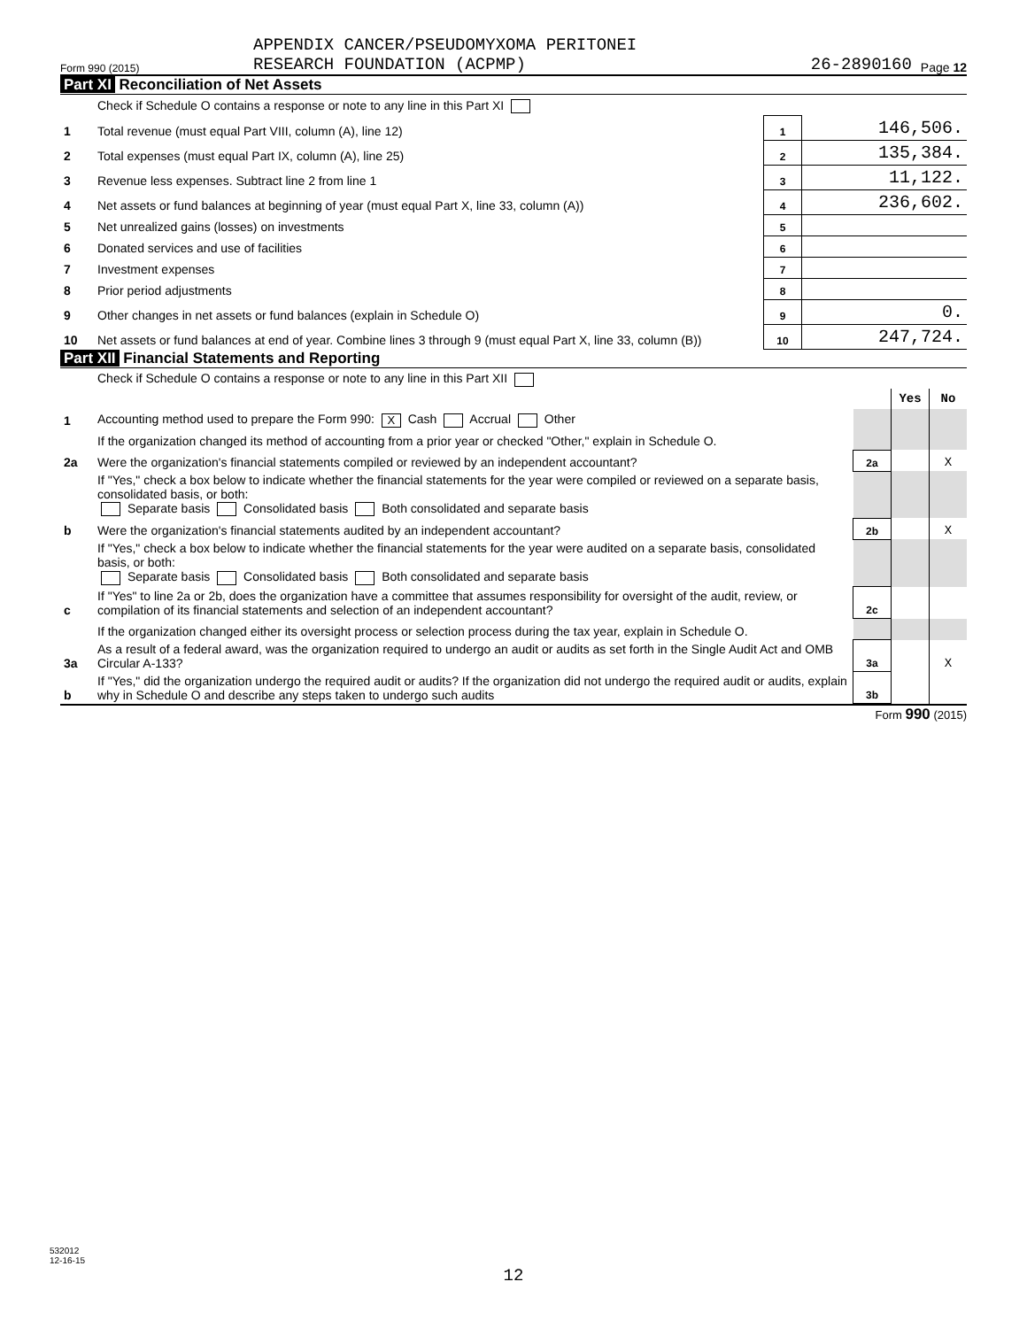Form 990 (2015)
APPENDIX CANCER/PSEUDOMYXOMA PERITONEI
RESEARCH FOUNDATION (ACPMP)
26-2890160
Page 12
Part XI Reconciliation of Net Assets
| | Check if Schedule O contains a response or note to any line in this Part XI | | |
| 1 | Total revenue (must equal Part VIII, column (A), line 12) | 1 | 146,506. |
| 2 | Total expenses (must equal Part IX, column (A), line 25) | 2 | 135,384. |
| 3 | Revenue less expenses. Subtract line 2 from line 1 | 3 | 11,122. |
| 4 | Net assets or fund balances at beginning of year (must equal Part X, line 33, column (A)) | 4 | 236,602. |
| 5 | Net unrealized gains (losses) on investments | 5 | |
| 6 | Donated services and use of facilities | 6 | |
| 7 | Investment expenses | 7 | |
| 8 | Prior period adjustments | 8 | |
| 9 | Other changes in net assets or fund balances (explain in Schedule O) | 9 | 0. |
| 10 | Net assets or fund balances at end of year. Combine lines 3 through 9 (must equal Part X, line 33, column (B)) | 10 | 247,724. |
Part XII Financial Statements and Reporting
| | Check if Schedule O contains a response or note to any line in this Part XII | | | |
| | | | Yes | No |
| 1 | Accounting method used to prepare the Form 990: X Cash Accrual Other | | | |
| | If the organization changed its method of accounting from a prior year or checked "Other," explain in Schedule O. | | | |
| 2a | Were the organization's financial statements compiled or reviewed by an independent accountant? | 2a | | X |
| | If "Yes," check a box below to indicate whether the financial statements for the year were compiled or reviewed on a separate basis, consolidated basis, or both: Separate basis Consolidated basis Both consolidated and separate basis | | | |
| b | Were the organization's financial statements audited by an independent accountant? | 2b | | X |
| | If "Yes," check a box below to indicate whether the financial statements for the year were audited on a separate basis, consolidated basis, or both: Separate basis Consolidated basis Both consolidated and separate basis | | | |
| c | If "Yes" to line 2a or 2b, does the organization have a committee that assumes responsibility for oversight of the audit, review, or compilation of its financial statements and selection of an independent accountant? | 2c | | |
| | If the organization changed either its oversight process or selection process during the tax year, explain in Schedule O. | | | |
| 3a | As a result of a federal award, was the organization required to undergo an audit or audits as set forth in the Single Audit Act and OMB Circular A-133? | 3a | | X |
| b | If "Yes," did the organization undergo the required audit or audits? If the organization did not undergo the required audit or audits, explain why in Schedule O and describe any steps taken to undergo such audits | 3b | | |
Form 990 (2015)
532012
12-16-15
12